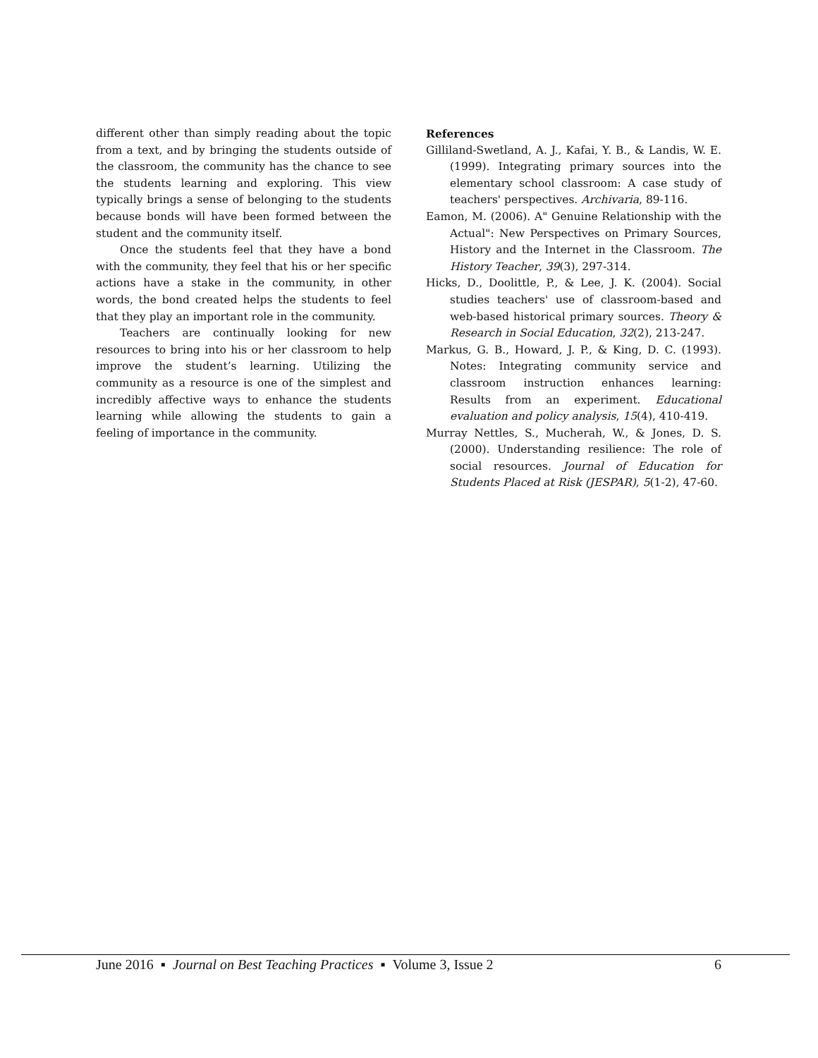different other than simply reading about the topic from a text, and by bringing the students outside of the classroom, the community has the chance to see the students learning and exploring. This view typically brings a sense of belonging to the students because bonds will have been formed between the student and the community itself.
Once the students feel that they have a bond with the community, they feel that his or her specific actions have a stake in the community, in other words, the bond created helps the students to feel that they play an important role in the community.
Teachers are continually looking for new resources to bring into his or her classroom to help improve the student’s learning. Utilizing the community as a resource is one of the simplest and incredibly affective ways to enhance the students learning while allowing the students to gain a feeling of importance in the community.
References
Gilliland-Swetland, A. J., Kafai, Y. B., & Landis, W. E. (1999). Integrating primary sources into the elementary school classroom: A case study of teachers' perspectives. Archivaria, 89-116.
Eamon, M. (2006). A" Genuine Relationship with the Actual": New Perspectives on Primary Sources, History and the Internet in the Classroom. The History Teacher, 39(3), 297-314.
Hicks, D., Doolittle, P., & Lee, J. K. (2004). Social studies teachers' use of classroom-based and web-based historical primary sources. Theory & Research in Social Education, 32(2), 213-247.
Markus, G. B., Howard, J. P., & King, D. C. (1993). Notes: Integrating community service and classroom instruction enhances learning: Results from an experiment. Educational evaluation and policy analysis, 15(4), 410-419.
Murray Nettles, S., Mucherah, W., & Jones, D. S. (2000). Understanding resilience: The role of social resources. Journal of Education for Students Placed at Risk (JESPAR), 5(1-2), 47-60.
June 2016 ▪ Journal on Best Teaching Practices ▪ Volume 3, Issue 2 6